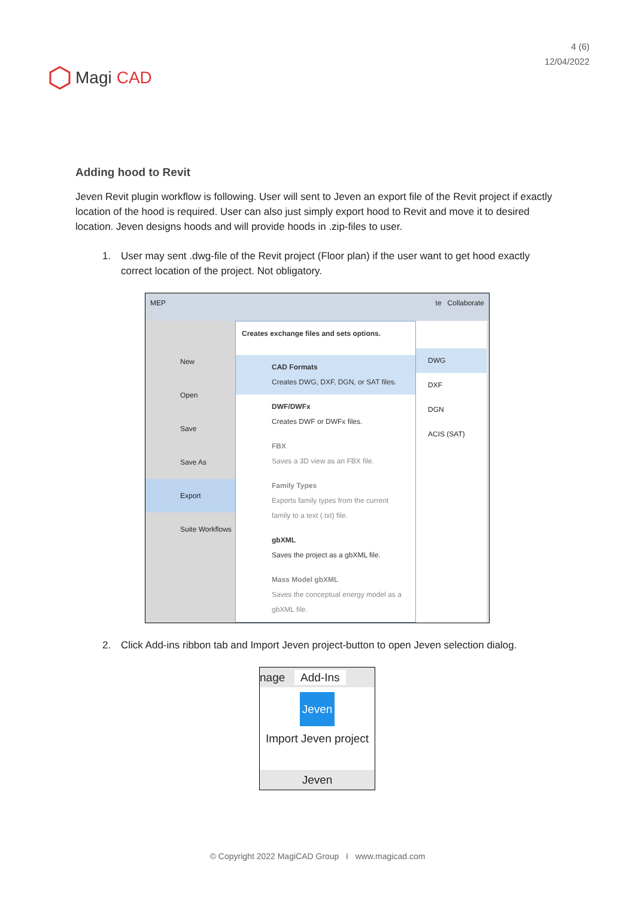Magi CAD
4 (6)
12/04/2022
Adding hood to Revit
Jeven Revit plugin workflow is following. User will sent to Jeven an export file of the Revit project if exactly location of the hood is required. User can also just simply export hood to Revit and move it to desired location. Jeven designs hoods and will provide hoods in .zip-files to user.
1. User may sent .dwg-file of the Revit project (Floor plan) if the user want to get hood exactly correct location of the project. Not obligatory.
MEP te Collaborate
New
Open
Save
Save As
Export
Suite Workflows
Creates exchange files and sets options.
CAD Formats
Creates DWG, DXF, DGN, or SAT files.
DWF/DWFx
Creates DWF or DWFx files.
FBX
Saves a 3D view as an FBX file.
Family Types
Exports family types from the current family to a text (.txt) file.
gbXML
Saves the project as a gbXML file.
Mass Model gbXML
Saves the conceptual energy model as a gbXML file.
DWG
DXF
DGN
ACIS (SAT)
2. Click Add-ins ribbon tab and Import Jeven project-button to open Jeven selection dialog.
nage Add-Ins
Jeven
Import Jeven project
Jeven
© Copyright 2022 MagiCAD Group I www.magicad.com